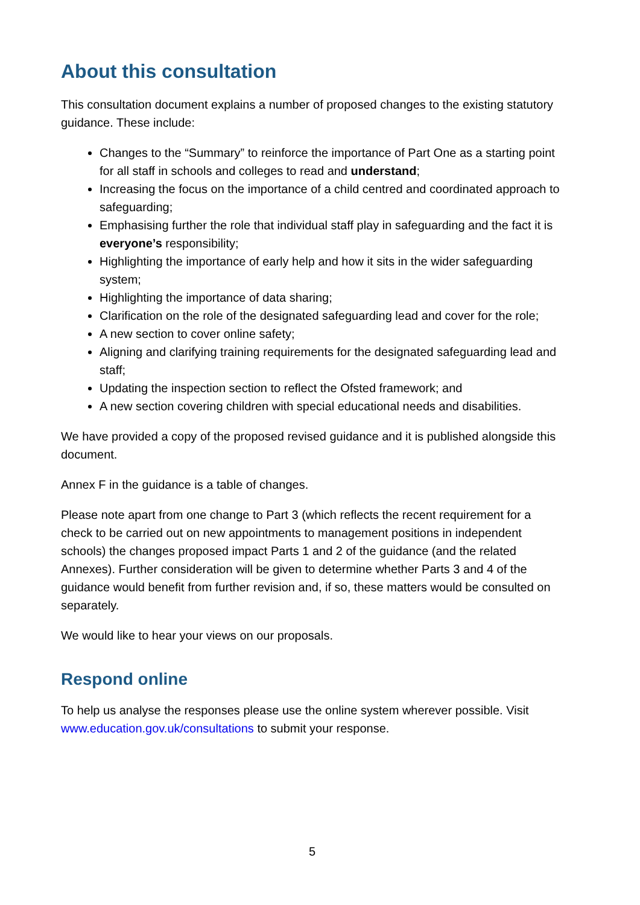About this consultation
This consultation document explains a number of proposed changes to the existing statutory guidance. These include:
Changes to the “Summary” to reinforce the importance of Part One as a starting point for all staff in schools and colleges to read and understand;
Increasing the focus on the importance of a child centred and coordinated approach to safeguarding;
Emphasising further the role that individual staff play in safeguarding and the fact it is everyone’s responsibility;
Highlighting the importance of early help and how it sits in the wider safeguarding system;
Highlighting the importance of data sharing;
Clarification on the role of the designated safeguarding lead and cover for the role;
A new section to cover online safety;
Aligning and clarifying training requirements for the designated safeguarding lead and staff;
Updating the inspection section to reflect the Ofsted framework; and
A new section covering children with special educational needs and disabilities.
We have provided a copy of the proposed revised guidance and it is published alongside this document.
Annex F in the guidance is a table of changes.
Please note apart from one change to Part 3 (which reflects the recent requirement for a check to be carried out on new appointments to management positions in independent schools) the changes proposed impact Parts 1 and 2 of the guidance (and the related Annexes). Further consideration will be given to determine whether Parts 3 and 4 of the guidance would benefit from further revision and, if so, these matters would be consulted on separately.
We would like to hear your views on our proposals.
Respond online
To help us analyse the responses please use the online system wherever possible. Visit www.education.gov.uk/consultations to submit your response.
5